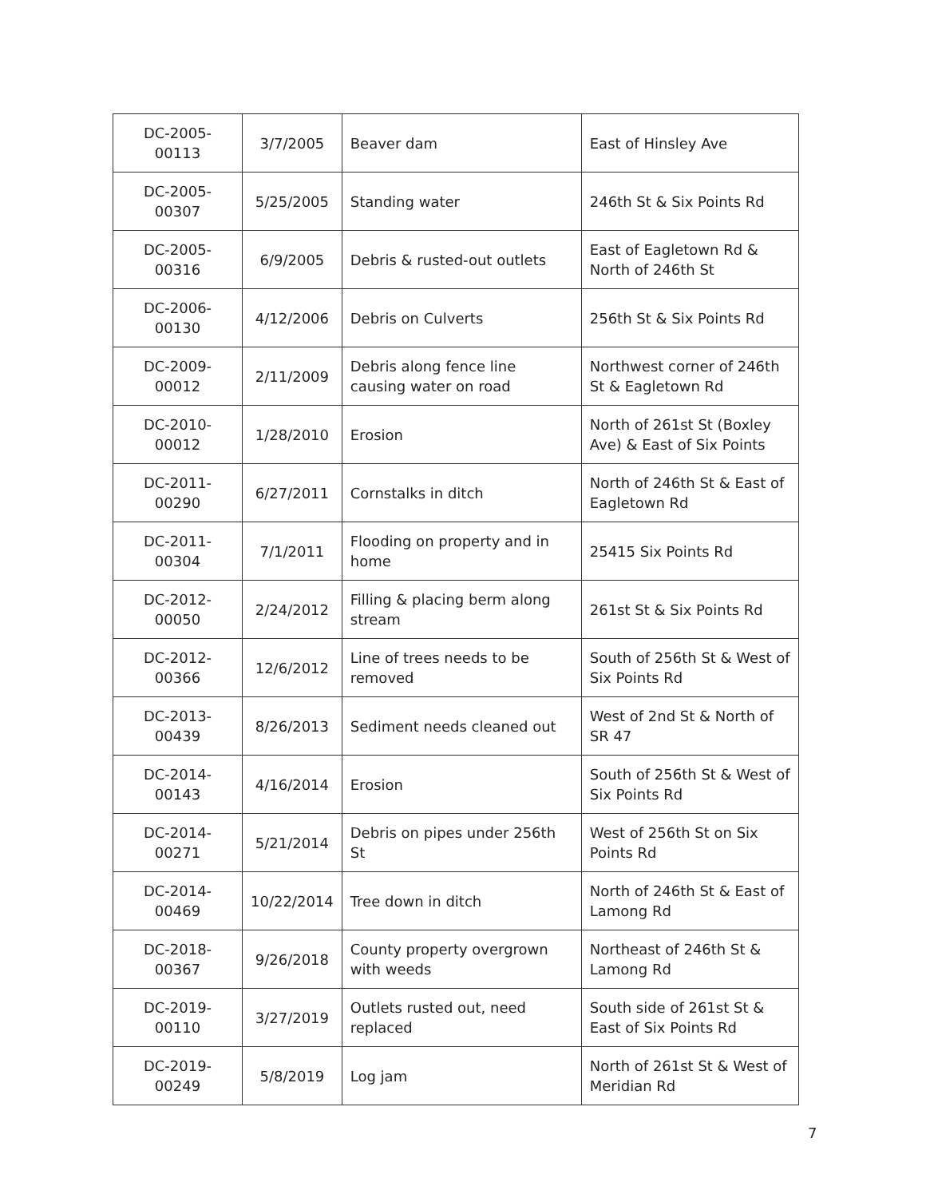| DC-2005-00113 | 3/7/2005 | Beaver dam | East of Hinsley Ave |
| DC-2005-00307 | 5/25/2005 | Standing water | 246th St & Six Points Rd |
| DC-2005-00316 | 6/9/2005 | Debris & rusted-out outlets | East of Eagletown Rd & North of 246th St |
| DC-2006-00130 | 4/12/2006 | Debris on Culverts | 256th St & Six Points Rd |
| DC-2009-00012 | 2/11/2009 | Debris along fence line causing water on road | Northwest corner of 246th St & Eagletown Rd |
| DC-2010-00012 | 1/28/2010 | Erosion | North of 261st St (Boxley Ave) & East of Six Points |
| DC-2011-00290 | 6/27/2011 | Cornstalks in ditch | North of 246th St & East of Eagletown Rd |
| DC-2011-00304 | 7/1/2011 | Flooding on property and in home | 25415 Six Points Rd |
| DC-2012-00050 | 2/24/2012 | Filling & placing berm along stream | 261st St & Six Points Rd |
| DC-2012-00366 | 12/6/2012 | Line of trees needs to be removed | South of 256th St & West of Six Points Rd |
| DC-2013-00439 | 8/26/2013 | Sediment needs cleaned out | West of 2nd St & North of SR 47 |
| DC-2014-00143 | 4/16/2014 | Erosion | South of 256th St & West of Six Points Rd |
| DC-2014-00271 | 5/21/2014 | Debris on pipes under 256th St | West of 256th St on Six Points Rd |
| DC-2014-00469 | 10/22/2014 | Tree down in ditch | North of 246th St & East of Lamong Rd |
| DC-2018-00367 | 9/26/2018 | County property overgrown with weeds | Northeast of 246th St & Lamong Rd |
| DC-2019-00110 | 3/27/2019 | Outlets rusted out, need replaced | South side of 261st St & East of Six Points Rd |
| DC-2019-00249 | 5/8/2019 | Log jam | North of 261st St & West of Meridian Rd |
7